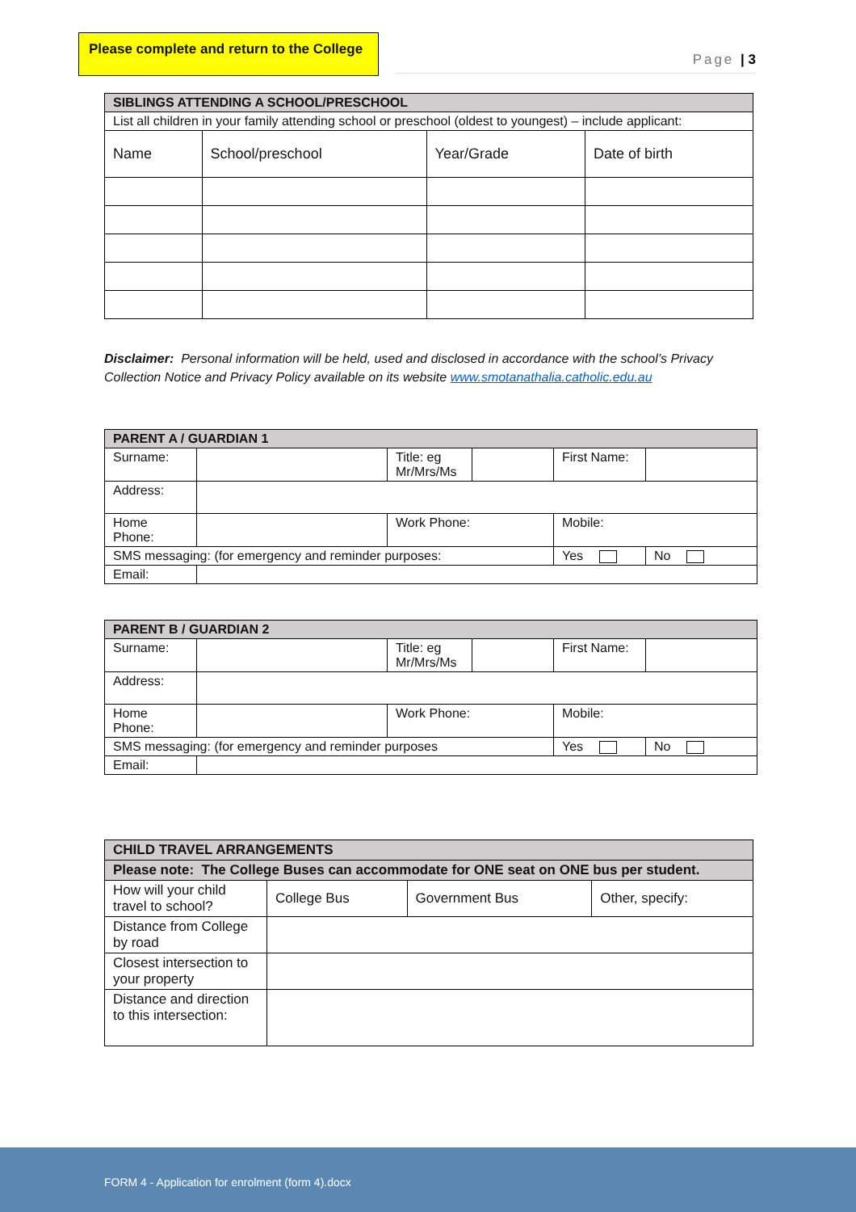Please complete and return to the College
Page | 3
| SIBLINGS ATTENDING A SCHOOL/PRESCHOOL | | | |
| --- | --- | --- | --- |
| List all children in your family attending school or preschool (oldest to youngest) – include applicant: | | | |
| Name | School/preschool | Year/Grade | Date of birth |
Disclaimer: Personal information will be held, used and disclosed in accordance with the school’s Privacy Collection Notice and Privacy Policy available on its website www.smotanathalia.catholic.edu.au
| PARENT A / GUARDIAN 1 | | | | | |
| --- | --- | --- | --- | --- | --- |
| Surname: | | Title: eg Mr/Mrs/Ms | | First Name: | |
| Address: | | | | | |
| Home Phone: | | Work Phone: | | Mobile: | |
| SMS messaging: (for emergency and reminder purposes: | | | | Yes | No |
| Email: | | | | | |
| PARENT B / GUARDIAN 2 | | | | | |
| --- | --- | --- | --- | --- | --- |
| Surname: | | Title: eg Mr/Mrs/Ms | | First Name: | |
| Address: | | | | | |
| Home Phone: | | Work Phone: | | Mobile: | |
| SMS messaging: (for emergency and reminder purposes | | | | Yes | No |
| Email: | | | | | |
| CHILD TRAVEL ARRANGEMENTS | | | |
| --- | --- | --- | --- |
| Please note: The College Buses can accommodate for ONE seat on ONE bus per student. | | | |
| How will your child travel to school? | College Bus | Government Bus | Other, specify: |
| Distance from College by road | | | |
| Closest intersection to your property | | | |
| Distance and direction to this intersection: | | | |
FORM 4 - Application for enrolment (form 4).docx